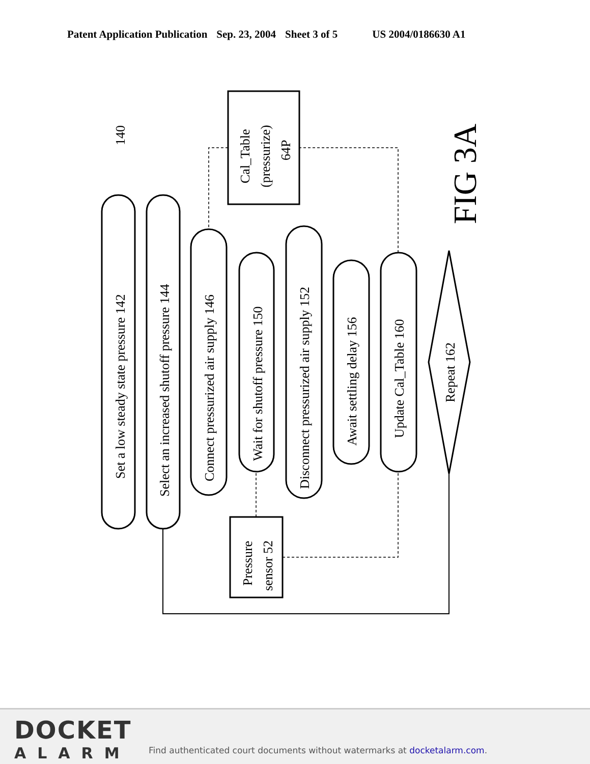Patent Application Publication Sep. 23, 2004 Sheet 3 of 5 US 2004/0186630 A1
Set a low steady state pressure 142
Select an increased shutoff pressure 144
Connect pressurized air supply 146
Wait for shutoff pressure 150
Disconnect pressurized air supply 152
Await settling delay 156
Update Cal_Table 160
Repeat 162
Cal_Table
(pressurize)
64P
Pressure
sensor 52
140
FIG 3A
DOCKET
ALARM
Find authenticated court documents without watermarks at docketalarm.com.